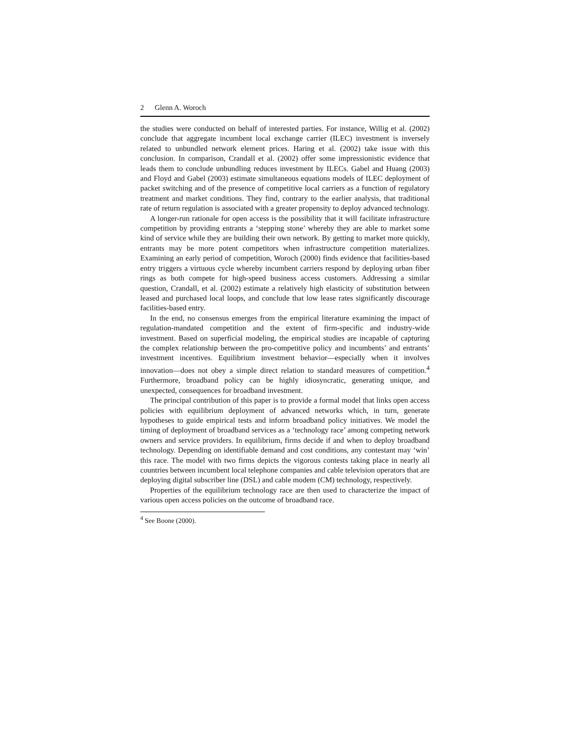2 Glenn A. Woroch
the studies were conducted on behalf of interested parties. For instance, Willig et al. (2002) conclude that aggregate incumbent local exchange carrier (ILEC) investment is inversely related to unbundled network element prices. Haring et al. (2002) take issue with this conclusion. In comparison, Crandall et al. (2002) offer some impressionistic evidence that leads them to conclude unbundling reduces investment by ILECs. Gabel and Huang (2003) and Floyd and Gabel (2003) estimate simultaneous equations models of ILEC deployment of packet switching and of the presence of competitive local carriers as a function of regulatory treatment and market conditions. They find, contrary to the earlier analysis, that traditional rate of return regulation is associated with a greater propensity to deploy advanced technology.
A longer-run rationale for open access is the possibility that it will facilitate infrastructure competition by providing entrants a ‘stepping stone’ whereby they are able to market some kind of service while they are building their own network. By getting to market more quickly, entrants may be more potent competitors when infrastructure competition materializes. Examining an early period of competition, Woroch (2000) finds evidence that facilities-based entry triggers a virtuous cycle whereby incumbent carriers respond by deploying urban fiber rings as both compete for high-speed business access customers. Addressing a similar question, Crandall, et al. (2002) estimate a relatively high elasticity of substitution between leased and purchased local loops, and conclude that low lease rates significantly discourage facilities-based entry.
In the end, no consensus emerges from the empirical literature examining the impact of regulation-mandated competition and the extent of firm-specific and industry-wide investment. Based on superficial modeling, the empirical studies are incapable of capturing the complex relationship between the pro-competitive policy and incumbents’ and entrants’ investment incentives. Equilibrium investment behavior—especially when it involves innovation—does not obey a simple direct relation to standard measures of competition.<sup>4</sup> Furthermore, broadband policy can be highly idiosyncratic, generating unique, and unexpected, consequences for broadband investment.
The principal contribution of this paper is to provide a formal model that links open access policies with equilibrium deployment of advanced networks which, in turn, generate hypotheses to guide empirical tests and inform broadband policy initiatives. We model the timing of deployment of broadband services as a ‘technology race’ among competing network owners and service providers. In equilibrium, firms decide if and when to deploy broadband technology. Depending on identifiable demand and cost conditions, any contestant may ‘win’ this race. The model with two firms depicts the vigorous contests taking place in nearly all countries between incumbent local telephone companies and cable television operators that are deploying digital subscriber line (DSL) and cable modem (CM) technology, respectively.
Properties of the equilibrium technology race are then used to characterize the impact of various open access policies on the outcome of broadband race.
<sup>4</sup> See Boone (2000).